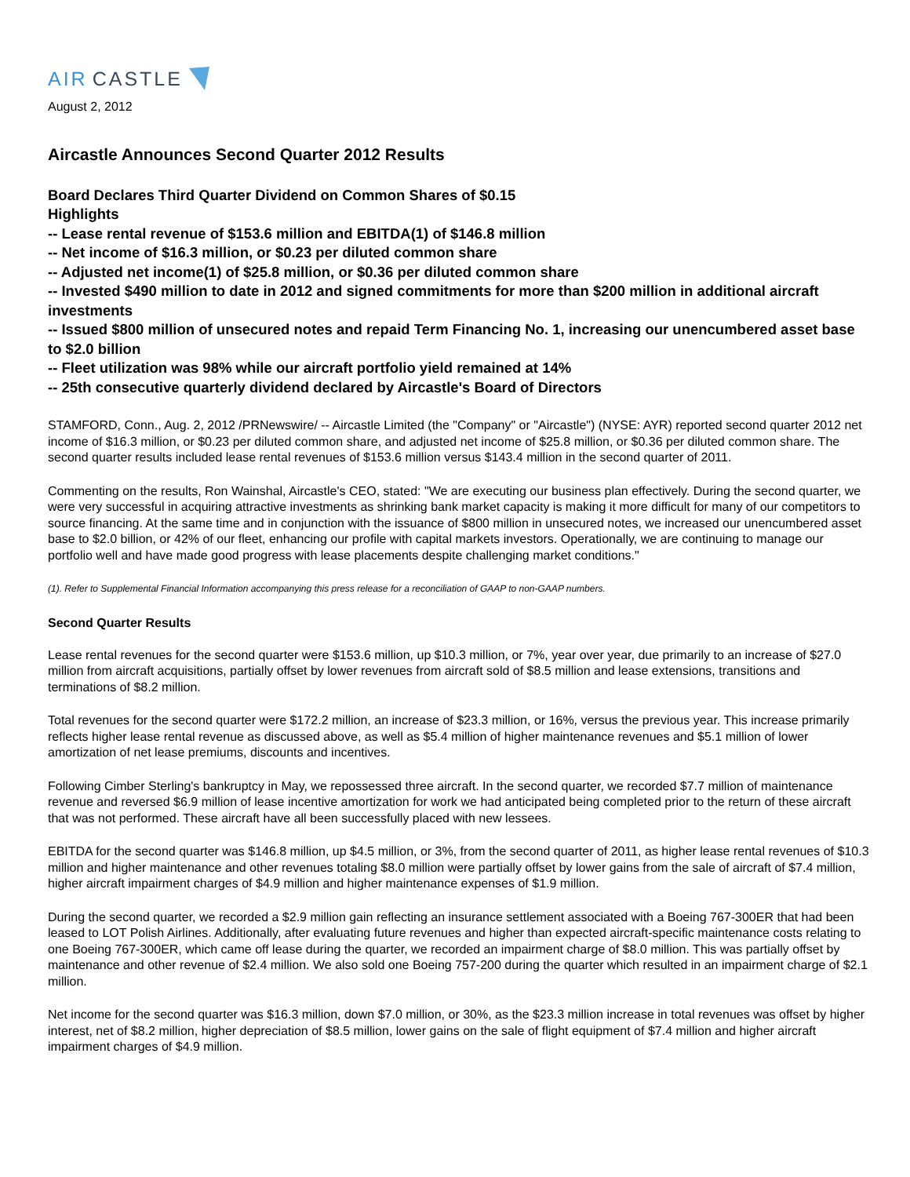AIR CASTLE
August 2, 2012
Aircastle Announces Second Quarter 2012 Results
Board Declares Third Quarter Dividend on Common Shares of $0.15
Highlights
-- Lease rental revenue of $153.6 million and EBITDA(1) of $146.8 million
-- Net income of $16.3 million, or $0.23 per diluted common share
-- Adjusted net income(1) of $25.8 million, or $0.36 per diluted common share
-- Invested $490 million to date in 2012 and signed commitments for more than $200 million in additional aircraft investments
-- Issued $800 million of unsecured notes and repaid Term Financing No. 1, increasing our unencumbered asset base to $2.0 billion
-- Fleet utilization was 98% while our aircraft portfolio yield remained at 14%
-- 25th consecutive quarterly dividend declared by Aircastle's Board of Directors
STAMFORD, Conn., Aug. 2, 2012 /PRNewswire/ -- Aircastle Limited (the "Company" or "Aircastle") (NYSE: AYR) reported second quarter 2012 net income of $16.3 million, or $0.23 per diluted common share, and adjusted net income of $25.8 million, or $0.36 per diluted common share. The second quarter results included lease rental revenues of $153.6 million versus $143.4 million in the second quarter of 2011.
Commenting on the results, Ron Wainshal, Aircastle's CEO, stated: "We are executing our business plan effectively. During the second quarter, we were very successful in acquiring attractive investments as shrinking bank market capacity is making it more difficult for many of our competitors to source financing. At the same time and in conjunction with the issuance of $800 million in unsecured notes, we increased our unencumbered asset base to $2.0 billion, or 42% of our fleet, enhancing our profile with capital markets investors. Operationally, we are continuing to manage our portfolio well and have made good progress with lease placements despite challenging market conditions."
(1). Refer to Supplemental Financial Information accompanying this press release for a reconciliation of GAAP to non-GAAP numbers.
Second Quarter Results
Lease rental revenues for the second quarter were $153.6 million, up $10.3 million, or 7%, year over year, due primarily to an increase of $27.0 million from aircraft acquisitions, partially offset by lower revenues from aircraft sold of $8.5 million and lease extensions, transitions and terminations of $8.2 million.
Total revenues for the second quarter were $172.2 million, an increase of $23.3 million, or 16%, versus the previous year. This increase primarily reflects higher lease rental revenue as discussed above, as well as $5.4 million of higher maintenance revenues and $5.1 million of lower amortization of net lease premiums, discounts and incentives.
Following Cimber Sterling's bankruptcy in May, we repossessed three aircraft. In the second quarter, we recorded $7.7 million of maintenance revenue and reversed $6.9 million of lease incentive amortization for work we had anticipated being completed prior to the return of these aircraft that was not performed. These aircraft have all been successfully placed with new lessees.
EBITDA for the second quarter was $146.8 million, up $4.5 million, or 3%, from the second quarter of 2011, as higher lease rental revenues of $10.3 million and higher maintenance and other revenues totaling $8.0 million were partially offset by lower gains from the sale of aircraft of $7.4 million, higher aircraft impairment charges of $4.9 million and higher maintenance expenses of $1.9 million.
During the second quarter, we recorded a $2.9 million gain reflecting an insurance settlement associated with a Boeing 767-300ER that had been leased to LOT Polish Airlines. Additionally, after evaluating future revenues and higher than expected aircraft-specific maintenance costs relating to one Boeing 767-300ER, which came off lease during the quarter, we recorded an impairment charge of $8.0 million. This was partially offset by maintenance and other revenue of $2.4 million. We also sold one Boeing 757-200 during the quarter which resulted in an impairment charge of $2.1 million.
Net income for the second quarter was $16.3 million, down $7.0 million, or 30%, as the $23.3 million increase in total revenues was offset by higher interest, net of $8.2 million, higher depreciation of $8.5 million, lower gains on the sale of flight equipment of $7.4 million and higher aircraft impairment charges of $4.9 million.